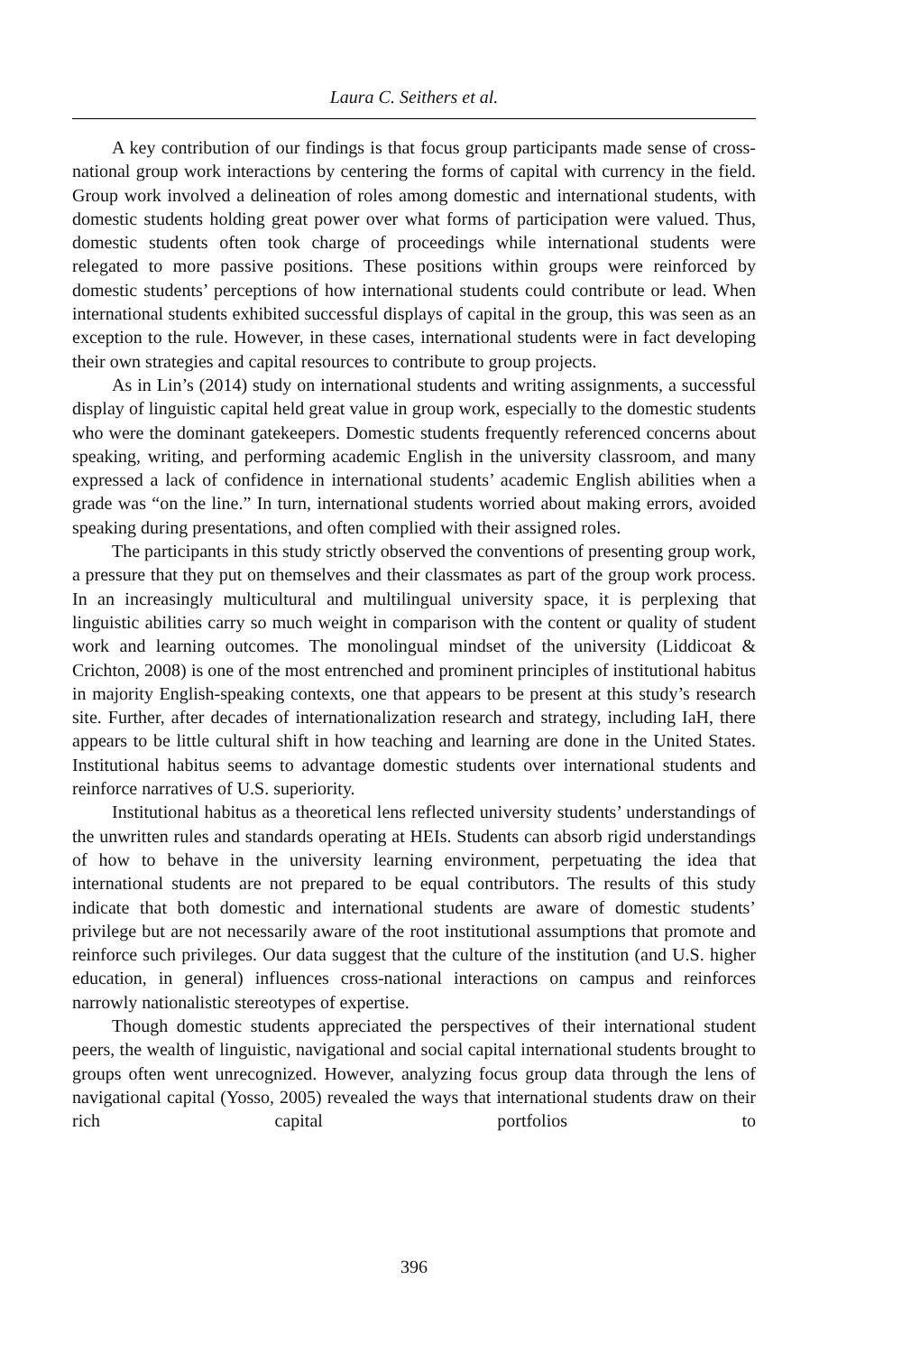Laura C. Seithers et al.
A key contribution of our findings is that focus group participants made sense of cross-national group work interactions by centering the forms of capital with currency in the field. Group work involved a delineation of roles among domestic and international students, with domestic students holding great power over what forms of participation were valued. Thus, domestic students often took charge of proceedings while international students were relegated to more passive positions. These positions within groups were reinforced by domestic students’ perceptions of how international students could contribute or lead. When international students exhibited successful displays of capital in the group, this was seen as an exception to the rule. However, in these cases, international students were in fact developing their own strategies and capital resources to contribute to group projects.
As in Lin’s (2014) study on international students and writing assignments, a successful display of linguistic capital held great value in group work, especially to the domestic students who were the dominant gatekeepers. Domestic students frequently referenced concerns about speaking, writing, and performing academic English in the university classroom, and many expressed a lack of confidence in international students’ academic English abilities when a grade was “on the line.” In turn, international students worried about making errors, avoided speaking during presentations, and often complied with their assigned roles.
The participants in this study strictly observed the conventions of presenting group work, a pressure that they put on themselves and their classmates as part of the group work process. In an increasingly multicultural and multilingual university space, it is perplexing that linguistic abilities carry so much weight in comparison with the content or quality of student work and learning outcomes. The monolingual mindset of the university (Liddicoat & Crichton, 2008) is one of the most entrenched and prominent principles of institutional habitus in majority English-speaking contexts, one that appears to be present at this study’s research site. Further, after decades of internationalization research and strategy, including IaH, there appears to be little cultural shift in how teaching and learning are done in the United States. Institutional habitus seems to advantage domestic students over international students and reinforce narratives of U.S. superiority.
Institutional habitus as a theoretical lens reflected university students’ understandings of the unwritten rules and standards operating at HEIs. Students can absorb rigid understandings of how to behave in the university learning environment, perpetuating the idea that international students are not prepared to be equal contributors. The results of this study indicate that both domestic and international students are aware of domestic students’ privilege but are not necessarily aware of the root institutional assumptions that promote and reinforce such privileges. Our data suggest that the culture of the institution (and U.S. higher education, in general) influences cross-national interactions on campus and reinforces narrowly nationalistic stereotypes of expertise.
Though domestic students appreciated the perspectives of their international student peers, the wealth of linguistic, navigational and social capital international students brought to groups often went unrecognized. However, analyzing focus group data through the lens of navigational capital (Yosso, 2005) revealed the ways that international students draw on their rich capital portfolios to
396